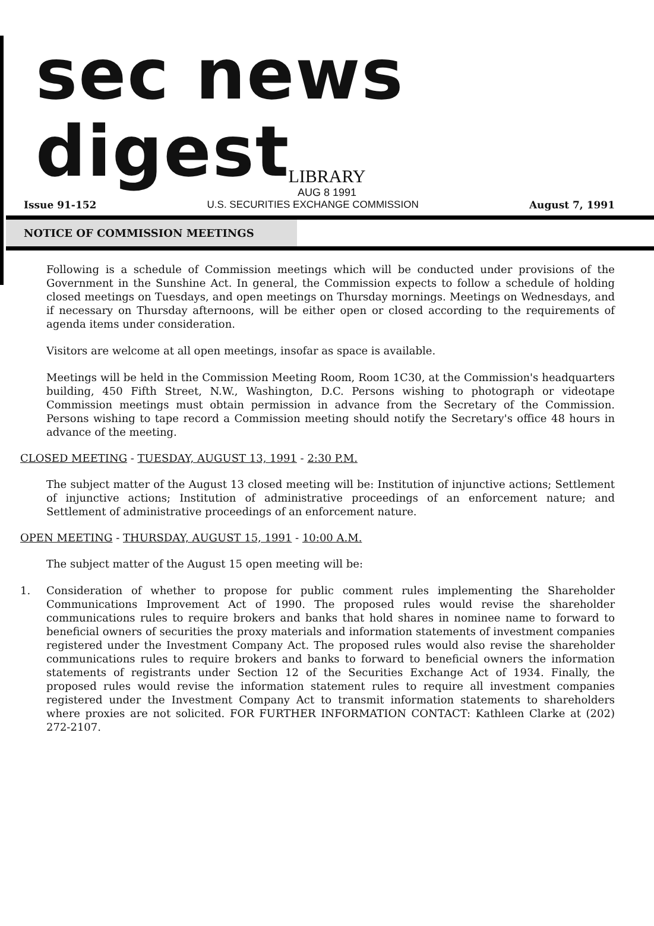sec news digest
LIBRARY
AUG 8 1991
Issue 91-152 U.S. SECURITIES EXCHANGE COMMISSION August 7, 1991
NOTICE OF COMMISSION MEETINGS
Following is a schedule of Commission meetings which will be conducted under provisions of the Government in the Sunshine Act. In general, the Commission expects to follow a schedule of holding closed meetings on Tuesdays, and open meetings on Thursday mornings. Meetings on Wednesdays, and if necessary on Thursday afternoons, will be either open or closed according to the requirements of agenda items under consideration.
Visitors are welcome at all open meetings, insofar as space is available.
Meetings will be held in the Commission Meeting Room, Room 1C30, at the Commission's headquarters building, 450 Fifth Street, N.W., Washington, D.C. Persons wishing to photograph or videotape Commission meetings must obtain permission in advance from the Secretary of the Commission. Persons wishing to tape record a Commission meeting should notify the Secretary's office 48 hours in advance of the meeting.
CLOSED MEETING - TUESDAY, AUGUST 13, 1991 - 2:30 P.M.
The subject matter of the August 13 closed meeting will be: Institution of injunctive actions; Settlement of injunctive actions; Institution of administrative proceedings of an enforcement nature; and Settlement of administrative proceedings of an enforcement nature.
OPEN MEETING - THURSDAY, AUGUST 15, 1991 - 10:00 A.M.
The subject matter of the August 15 open meeting will be:
1. Consideration of whether to propose for public comment rules implementing the Shareholder Communications Improvement Act of 1990. The proposed rules would revise the shareholder communications rules to require brokers and banks that hold shares in nominee name to forward to beneficial owners of securities the proxy materials and information statements of investment companies registered under the Investment Company Act. The proposed rules would also revise the shareholder communications rules to require brokers and banks to forward to beneficial owners the information statements of registrants under Section 12 of the Securities Exchange Act of 1934. Finally, the proposed rules would revise the information statement rules to require all investment companies registered under the Investment Company Act to transmit information statements to shareholders where proxies are not solicited. FOR FURTHER INFORMATION CONTACT: Kathleen Clarke at (202) 272-2107.